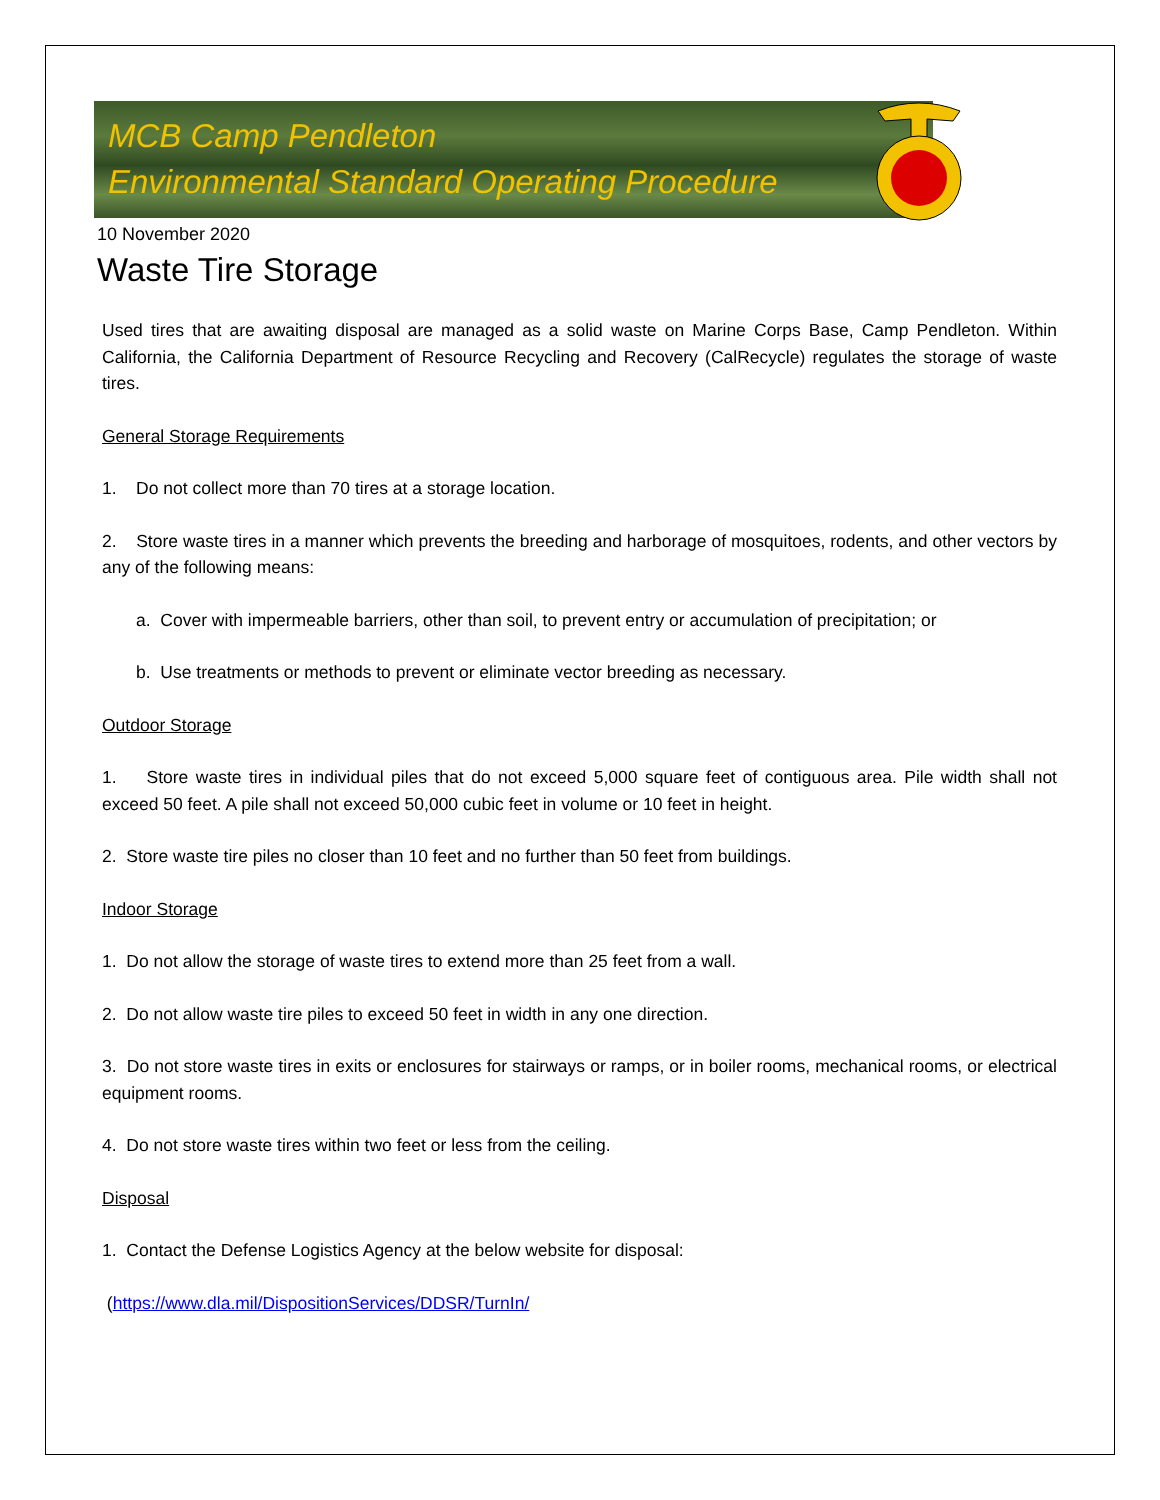MCB Camp Pendleton
Environmental Standard Operating Procedure
10 November 2020
Waste Tire Storage
Used tires that are awaiting disposal are managed as a solid waste on Marine Corps Base, Camp Pendleton. Within California, the California Department of Resource Recycling and Recovery (CalRecycle) regulates the storage of waste tires.
General Storage Requirements
1. Do not collect more than 70 tires at a storage location.
2. Store waste tires in a manner which prevents the breeding and harborage of mosquitoes, rodents, and other vectors by any of the following means:
a. Cover with impermeable barriers, other than soil, to prevent entry or accumulation of precipitation; or
b. Use treatments or methods to prevent or eliminate vector breeding as necessary.
Outdoor Storage
1. Store waste tires in individual piles that do not exceed 5,000 square feet of contiguous area. Pile width shall not exceed 50 feet. A pile shall not exceed 50,000 cubic feet in volume or 10 feet in height.
2. Store waste tire piles no closer than 10 feet and no further than 50 feet from buildings.
Indoor Storage
1. Do not allow the storage of waste tires to extend more than 25 feet from a wall.
2. Do not allow waste tire piles to exceed 50 feet in width in any one direction.
3. Do not store waste tires in exits or enclosures for stairways or ramps, or in boiler rooms, mechanical rooms, or electrical equipment rooms.
4. Do not store waste tires within two feet or less from the ceiling.
Disposal
1. Contact the Defense Logistics Agency at the below website for disposal:
(https://www.dla.mil/DispositionServices/DDSR/TurnIn/